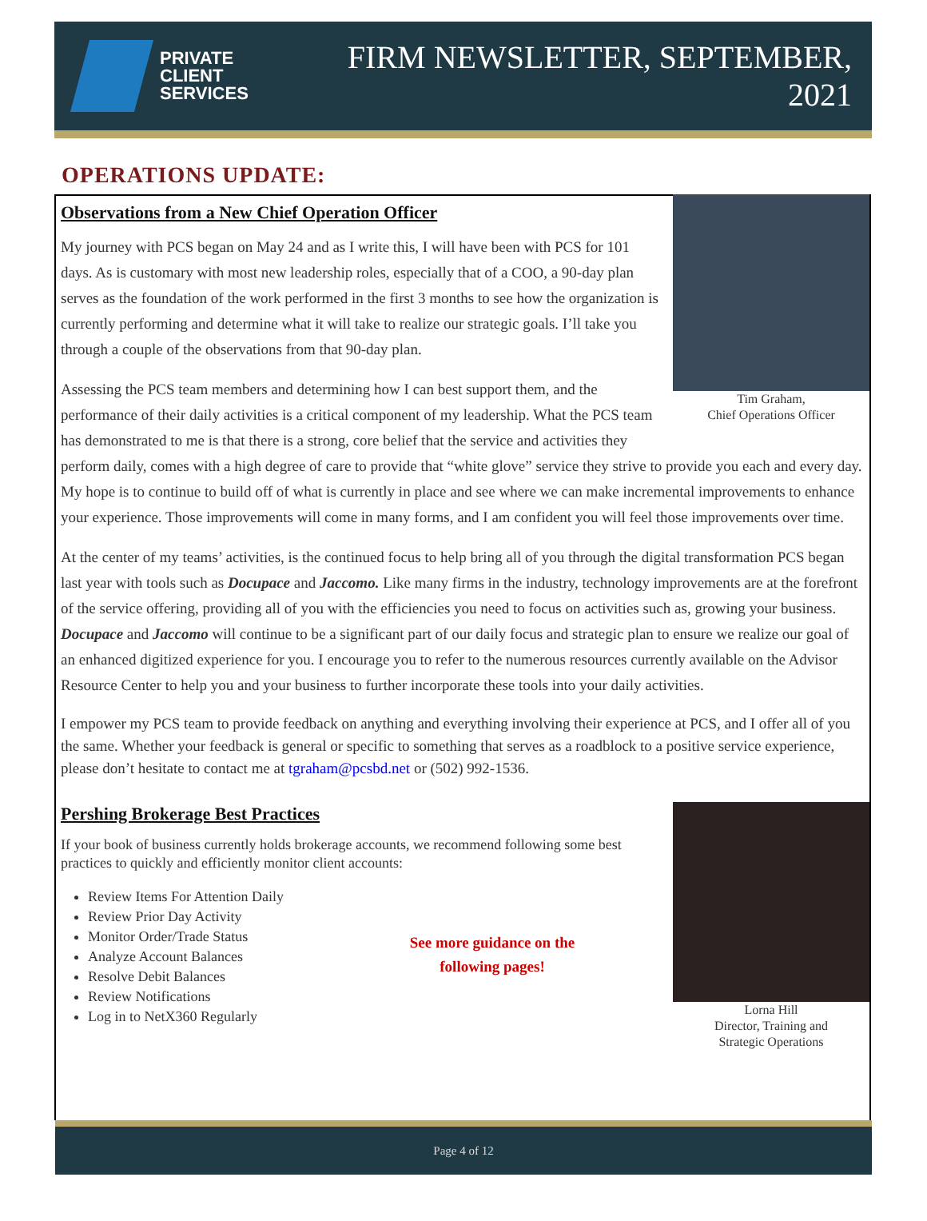PRIVATE
CLIENT
SERVICES
FIRM NEWSLETTER, SEPTEMBER, 2021
OPERATIONS UPDATE:
Tim Graham,
Chief Operations Officer
Observations from a New Chief Operation Officer
My journey with PCS began on May 24 and as I write this, I will have been with PCS for 101 days. As is customary with most new leadership roles, especially that of a COO, a 90-day plan serves as the foundation of the work performed in the first 3 months to see how the organization is currently performing and determine what it will take to realize our strategic goals. I’ll take you through a couple of the observations from that 90-day plan.
Assessing the PCS team members and determining how I can best support them, and the performance of their daily activities is a critical component of my leadership. What the PCS team has demonstrated to me is that there is a strong, core belief that the service and activities they perform daily, comes with a high degree of care to provide that “white glove” service they strive to provide you each and every day. My hope is to continue to build off of what is currently in place and see where we can make incremental improvements to enhance your experience. Those improvements will come in many forms, and I am confident you will feel those improvements over time.
At the center of my teams’ activities, is the continued focus to help bring all of you through the digital transformation PCS began last year with tools such as Docupace and Jaccomo. Like many firms in the industry, technology improvements are at the forefront of the service offering, providing all of you with the efficiencies you need to focus on activities such as, growing your business. Docupace and Jaccomo will continue to be a significant part of our daily focus and strategic plan to ensure we realize our goal of an enhanced digitized experience for you. I encourage you to refer to the numerous resources currently available on the Advisor Resource Center to help you and your business to further incorporate these tools into your daily activities.
I empower my PCS team to provide feedback on anything and everything involving their experience at PCS, and I offer all of you the same. Whether your feedback is general or specific to something that serves as a roadblock to a positive service experience, please don’t hesitate to contact me at tgraham@pcsbd.net or (502) 992-1536.
Lorna Hill
Director, Training and
Strategic Operations
Pershing Brokerage Best Practices
If your book of business currently holds brokerage accounts, we recommend following some best practices to quickly and efficiently monitor client accounts:
Review Items For Attention Daily
Review Prior Day Activity
Monitor Order/Trade Status
Analyze Account Balances
Resolve Debit Balances
Review Notifications
Log in to NetX360 Regularly
See more guidance on the following pages!
Page 4 of 12